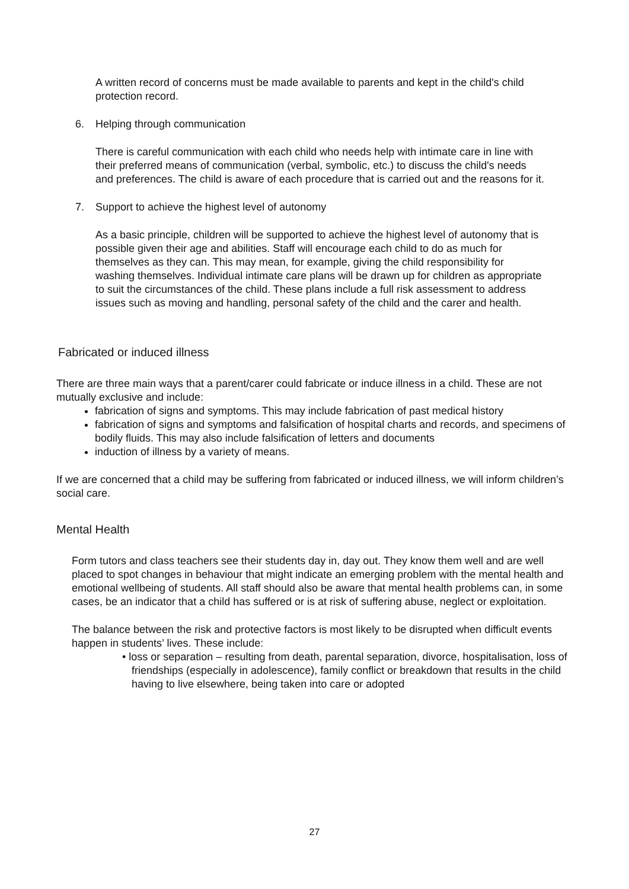A written record of concerns must be made available to parents and kept in the child's child protection record.
6. Helping through communication
There is careful communication with each child who needs help with intimate care in line with their preferred means of communication (verbal, symbolic, etc.) to discuss the child's needs and preferences. The child is aware of each procedure that is carried out and the reasons for it.
7. Support to achieve the highest level of autonomy
As a basic principle, children will be supported to achieve the highest level of autonomy that is possible given their age and abilities. Staff will encourage each child to do as much for themselves as they can. This may mean, for example, giving the child responsibility for washing themselves. Individual intimate care plans will be drawn up for children as appropriate to suit the circumstances of the child. These plans include a full risk assessment to address issues such as moving and handling, personal safety of the child and the carer and health.
Fabricated or induced illness
There are three main ways that a parent/carer could fabricate or induce illness in a child. These are not mutually exclusive and include:
fabrication of signs and symptoms. This may include fabrication of past medical history
fabrication of signs and symptoms and falsification of hospital charts and records, and specimens of bodily fluids. This may also include falsification of letters and documents
induction of illness by a variety of means.
If we are concerned that a child may be suffering from fabricated or induced illness, we will inform children’s social care.
Mental Health
Form tutors and class teachers see their students day in, day out. They know them well and are well placed to spot changes in behaviour that might indicate an emerging problem with the mental health and emotional wellbeing of students. All staff should also be aware that mental health problems can, in some cases, be an indicator that a child has suffered or is at risk of suffering abuse, neglect or exploitation.
The balance between the risk and protective factors is most likely to be disrupted when difficult events happen in students’ lives. These include:
• loss or separation – resulting from death, parental separation, divorce, hospitalisation, loss of friendships (especially in adolescence), family conflict or breakdown that results in the child having to live elsewhere, being taken into care or adopted
27